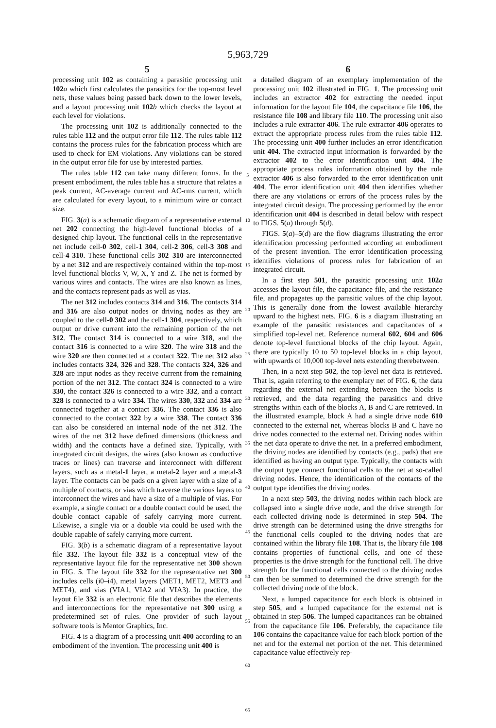5,963,729
5
processing unit 102 as containing a parasitic processing unit 102 a which first calculates the parasitics for the top-most level nets, these values being passed back down to the lower levels, and a layout processing unit 102 b which checks the layout at each level for violations.
The processing unit 102 is additionally connected to the rules table 112 and the output error file 112. The rules table 112 contains the process rules for the fabrication process which are used to check for EM violations. Any violations can be stored in the output error file for use by interested parties.
The rules table 112 can take many different forms. In the present embodiment, the rules table has a structure that relates a peak current, AC-average current and AC-rms current, which are calculated for every layout, to a minimum wire or contact size.
FIG. 3(a) is a schematic diagram of a representative external net 202 connecting the high-level functional blocks of a designed chip layout. The functional cells in the representative net include cell-0 302, cell-1 304, cell-2 306, cell-3 308 and cell-4 310. These functional cells 302–310 are interconnected by a net 312 and are respectively contained within the top-most level functional blocks V, W, X, Y and Z. The net is formed by various wires and contacts. The wires are also known as lines, and the contacts represent pads as well as vias.
The net 312 includes contacts 314 and 316. The contacts 314 and 316 are also output nodes or driving nodes as they are coupled to the cell-0 302 and the cell-1 304, respectively, which output or drive current into the remaining portion of the net 312. The contact 314 is connected to a wire 318, and the contact 316 is connected to a wire 320. The wire 318 and the wire 320 are then connected at a contact 322. The net 312 also includes contacts 324, 326 and 328. The contacts 324, 326 and 328 are input nodes as they receive current from the remaining portion of the net 312. The contact 324 is connected to a wire 330, the contact 326 is connected to a wire 332, and a contact 328 is connected to a wire 334. The wires 330, 332 and 334 are connected together at a contact 336. The contact 336 is also connected to the contact 322 by a wire 338. The contact 336 can also be considered an internal node of the net 312. The wires of the net 312 have defined dimensions (thickness and width) and the contacts have a defined size. Typically, with integrated circuit designs, the wires (also known as conductive traces or lines) can traverse and interconnect with different layers, such as a metal-1 layer, a metal-2 layer and a metal-3 layer. The contacts can be pads on a given layer with a size of a multiple of contacts, or vias which traverse the various layers to interconnect the wires and have a size of a multiple of vias. For example, a single contact or a double contact could be used, the double contact capable of safely carrying more current. Likewise, a single via or a double via could be used with the double capable of safely carrying more current.
FIG. 3(b) is a schematic diagram of a representative layout file 332. The layout file 332 is a conceptual view of the representative layout file for the representative net 300 shown in FIG. 5. The layout file 332 for the representative net 300 includes cells (i0–i4), metal layers (MET1, MET2, MET3 and MET4), and vias (VIA1, VIA2 and VIA3). In practice, the layout file 332 is an electronic file that describes the elements and interconnections for the representative net 300 using a predetermined set of rules. One provider of such layout software tools is Mentor Graphics, Inc.
FIG. 4 is a diagram of a processing unit 400 according to an embodiment of the invention. The processing unit 400 is
5
10
15
20
25
30
35
40
45
50
55
60
65
6
a detailed diagram of an exemplary implementation of the processing unit 102 illustrated in FIG. 1. The processing unit includes an extractor 402 for extracting the needed input information for the layout file 104, the capacitance file 106, the resistance file 108 and library file 110. The processing unit also includes a rule extractor 406. The rule extractor 406 operates to extract the appropriate process rules from the rules table 112. The processing unit 400 further includes an error identification unit 404. The extracted input information is forwarded by the extractor 402 to the error identification unit 404. The appropriate process rules information obtained by the rule extractor 406 is also forwarded to the error identification unit 404. The error identification unit 404 then identifies whether there are any violations or errors of the process rules by the integrated circuit design. The processing performed by the error identification unit 404 is described in detail below with respect to FIGS. 5(a) through 5(d).
FIGS. 5(a)–5(d) are the flow diagrams illustrating the error identification processing performed according an embodiment of the present invention. The error identification processing identifies violations of process rules for fabrication of an integrated circuit.
In a first step 501, the parasitic processing unit 102 a accesses the layout file, the capacitance file, and the resistance file, and propagates up the parasitic values of the chip layout. This is generally done from the lowest available hierarchy upward to the highest nets. FIG. 6 is a diagram illustrating an example of the parasitic resistances and capacitances of a simplified top-level net. Reference numeral 602, 604 and 606 denote top-level functional blocks of the chip layout. Again, there are typically 10 to 50 top-level blocks in a chip layout, with upwards of 10,000 top-level nets extending therebetween.
Then, in a next step 502, the top-level net data is retrieved. That is, again referring to the exemplary net of FIG. 6, the data regarding the external net extending between the blocks is retrieved, and the data regarding the parasitics and drive strengths within each of the blocks A, B and C are retrieved. In the illustrated example, block A had a single drive node 610 connected to the external net, whereas blocks B and C have no drive nodes connected to the external net. Driving nodes within the net data operate to drive the net. In a preferred embodiment, the driving nodes are identified by contacts (e.g., pads) that are identified as having an output type. Typically, the contacts with the output type connect functional cells to the net at so-called driving nodes. Hence, the identification of the contacts of the output type identifies the driving nodes.
In a next step 503, the driving nodes within each block are collapsed into a single drive node, and the drive strength for each collected driving node is determined in step 504. The drive strength can be determined using the drive strengths for the functional cells coupled to the driving nodes that are contained within the library file 108. That is, the library file 108 contains properties of functional cells, and one of these properties is the drive strength for the functional cell. The drive strength for the functional cells connected to the driving nodes can then be summed to determined the drive strength for the collected driving node of the block.
Next, a lumped capacitance for each block is obtained in step 505, and a lumped capacitance for the external net is obtained in step 506. The lumped capacitances can be obtained from the capacitance file 106. Preferably, the capacitance file 106 contains the capacitance value for each block portion of the net and for the external net portion of the net. This determined capacitance value effectively rep-